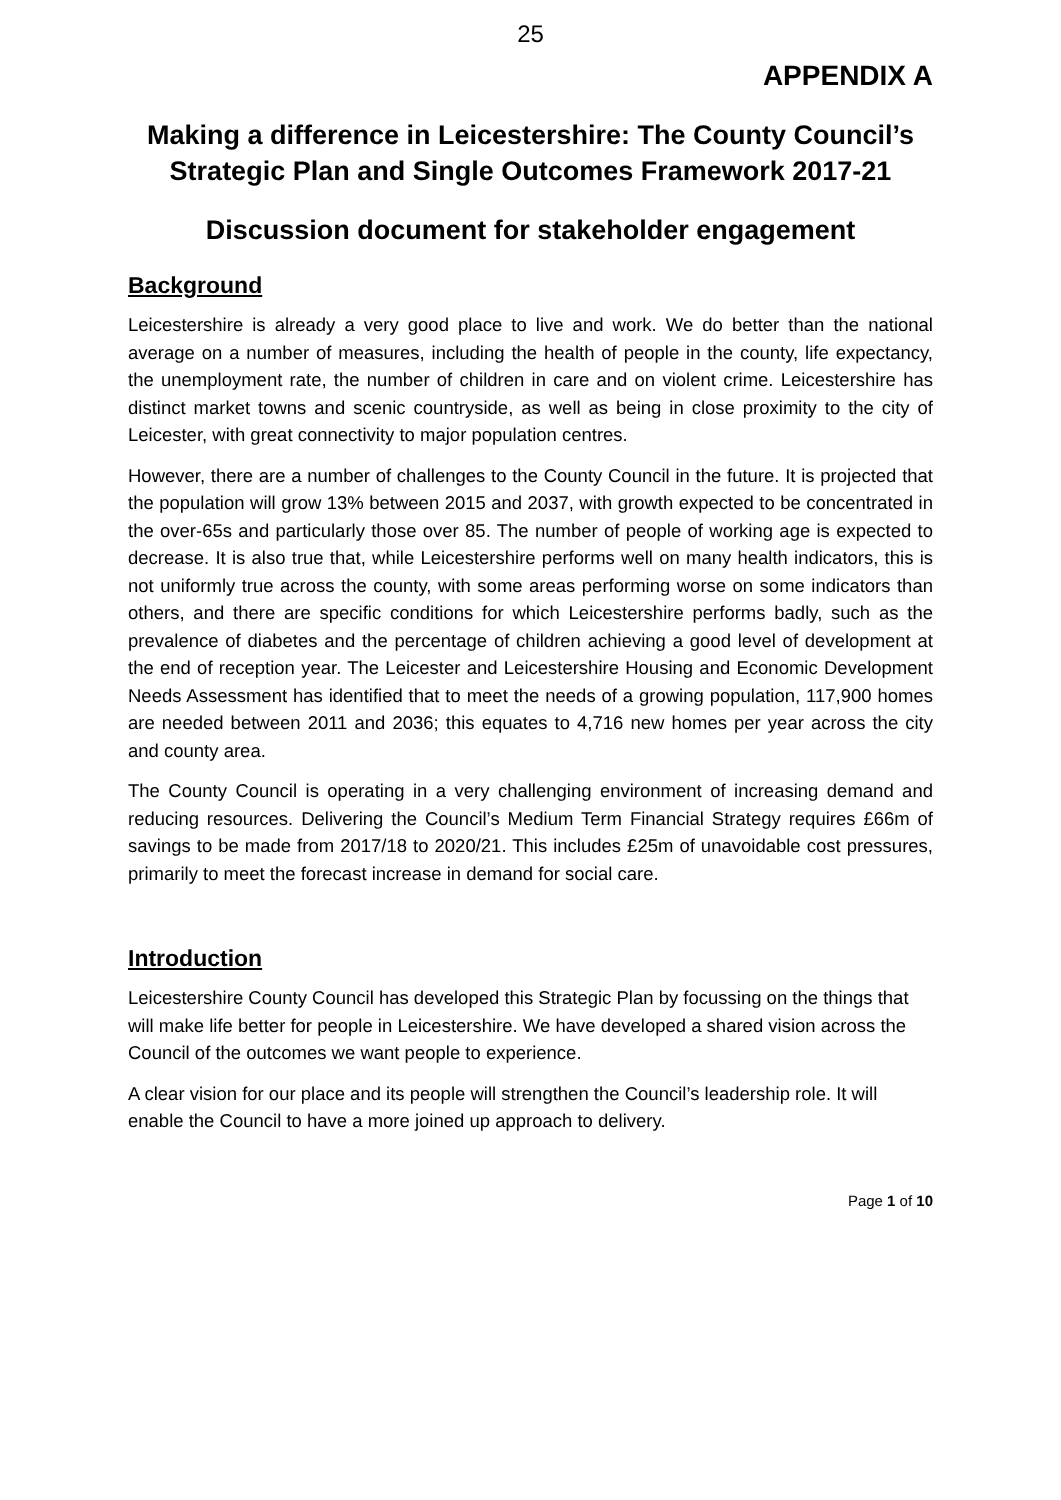25
APPENDIX A
Making a difference in Leicestershire: The County Council’s Strategic Plan and Single Outcomes Framework 2017-21
Discussion document for stakeholder engagement
Background
Leicestershire is already a very good place to live and work. We do better than the national average on a number of measures, including the health of people in the county, life expectancy, the unemployment rate, the number of children in care and on violent crime. Leicestershire has distinct market towns and scenic countryside, as well as being in close proximity to the city of Leicester, with great connectivity to major population centres.
However, there are a number of challenges to the County Council in the future. It is projected that the population will grow 13% between 2015 and 2037, with growth expected to be concentrated in the over-65s and particularly those over 85. The number of people of working age is expected to decrease. It is also true that, while Leicestershire performs well on many health indicators, this is not uniformly true across the county, with some areas performing worse on some indicators than others, and there are specific conditions for which Leicestershire performs badly, such as the prevalence of diabetes and the percentage of children achieving a good level of development at the end of reception year. The Leicester and Leicestershire Housing and Economic Development Needs Assessment has identified that to meet the needs of a growing population, 117,900 homes are needed between 2011 and 2036; this equates to 4,716 new homes per year across the city and county area.
The County Council is operating in a very challenging environment of increasing demand and reducing resources. Delivering the Council’s Medium Term Financial Strategy requires £66m of savings to be made from 2017/18 to 2020/21. This includes £25m of unavoidable cost pressures, primarily to meet the forecast increase in demand for social care.
Introduction
Leicestershire County Council has developed this Strategic Plan by focussing on the things that will make life better for people in Leicestershire. We have developed a shared vision across the Council of the outcomes we want people to experience.
A clear vision for our place and its people will strengthen the Council’s leadership role. It will enable the Council to have a more joined up approach to delivery.
Page 1 of 10